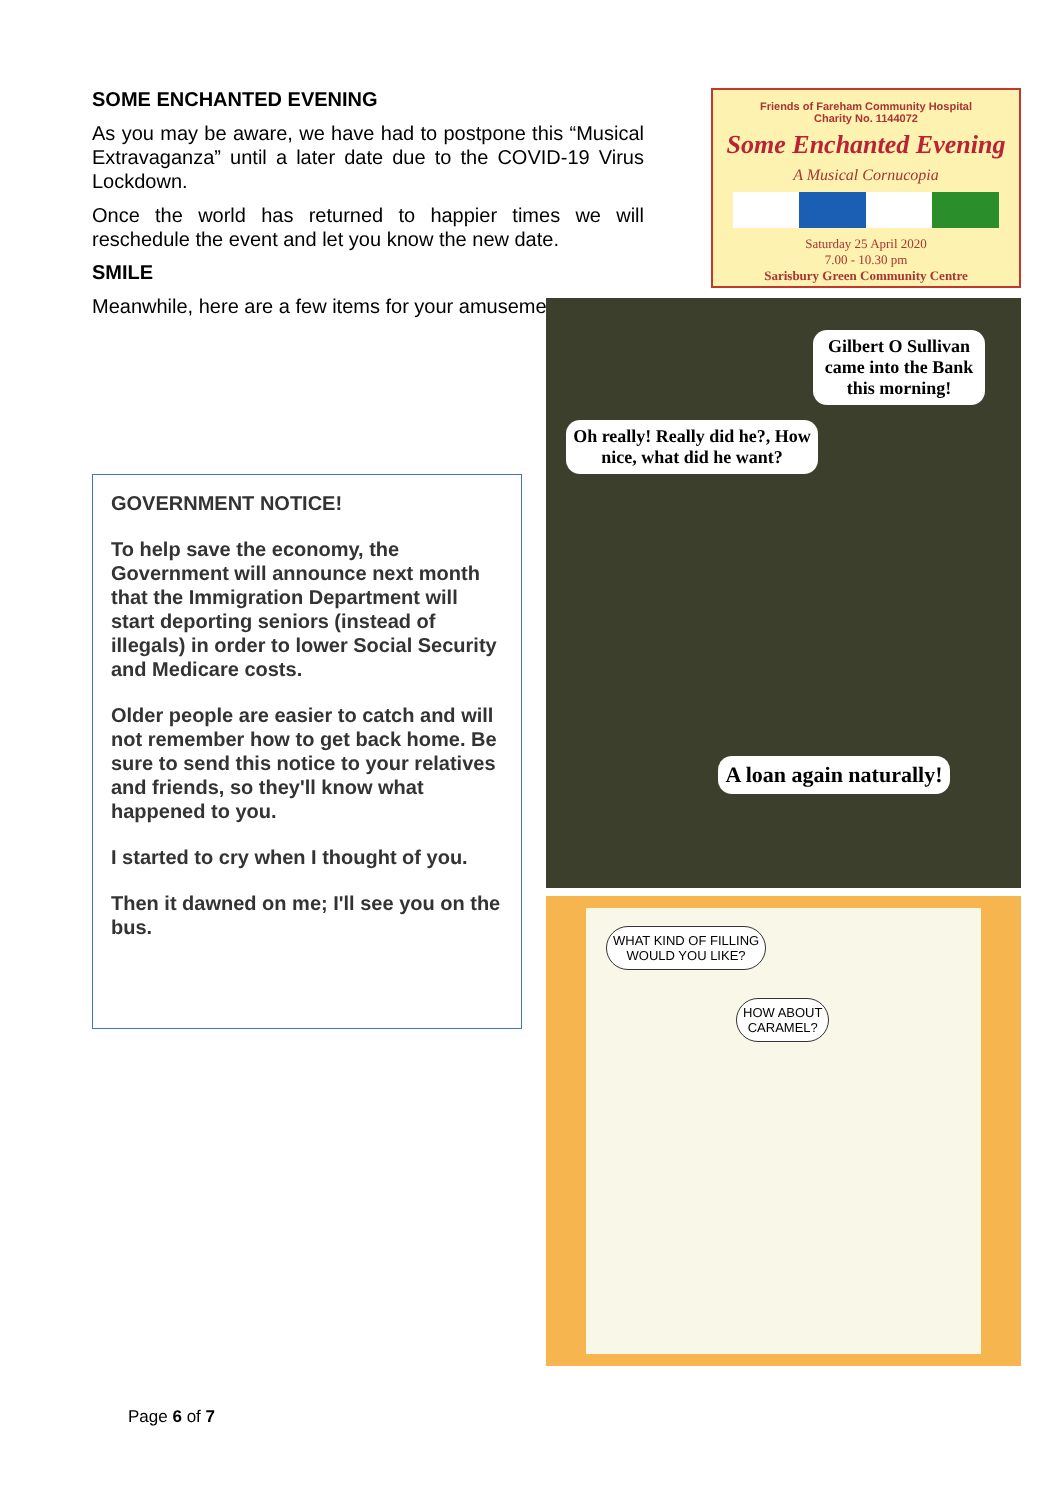SOME ENCHANTED EVENING
As you may be aware, we have had to postpone this “Musical Extravaganza” until a later date due to the COVID-19 Virus Lockdown.
Once the world has returned to happier times we will reschedule the event and let you know the new date.
SMILE
Meanwhile, here are a few items for your amusement:
Friends of Fareham Community Hospital
Charity No. 1144072
Some Enchanted Evening
A Musical Cornucopia
Saturday 25 April 2020
7.00 - 10.30 pm
Sarisbury Green Community Centre
GOVERNMENT NOTICE!
To help save the economy, the Government will announce next month that the Immigration Department will start deporting seniors (instead of illegals) in order to lower Social Security and Medicare costs.
Older people are easier to catch and will not remember how to get back home. Be sure to send this notice to your relatives and friends, so they'll know what happened to you.
I started to cry when I thought of you.
Then it dawned on me; I'll see you on the bus.
Gilbert O Sullivan came into the Bank this morning!
Oh really! Really did he?, How nice, what did he want?
A loan again naturally!
WHAT KIND OF FILLING
WOULD YOU LIKE?
HOW ABOUT
CARAMEL?
Page 6 of 7